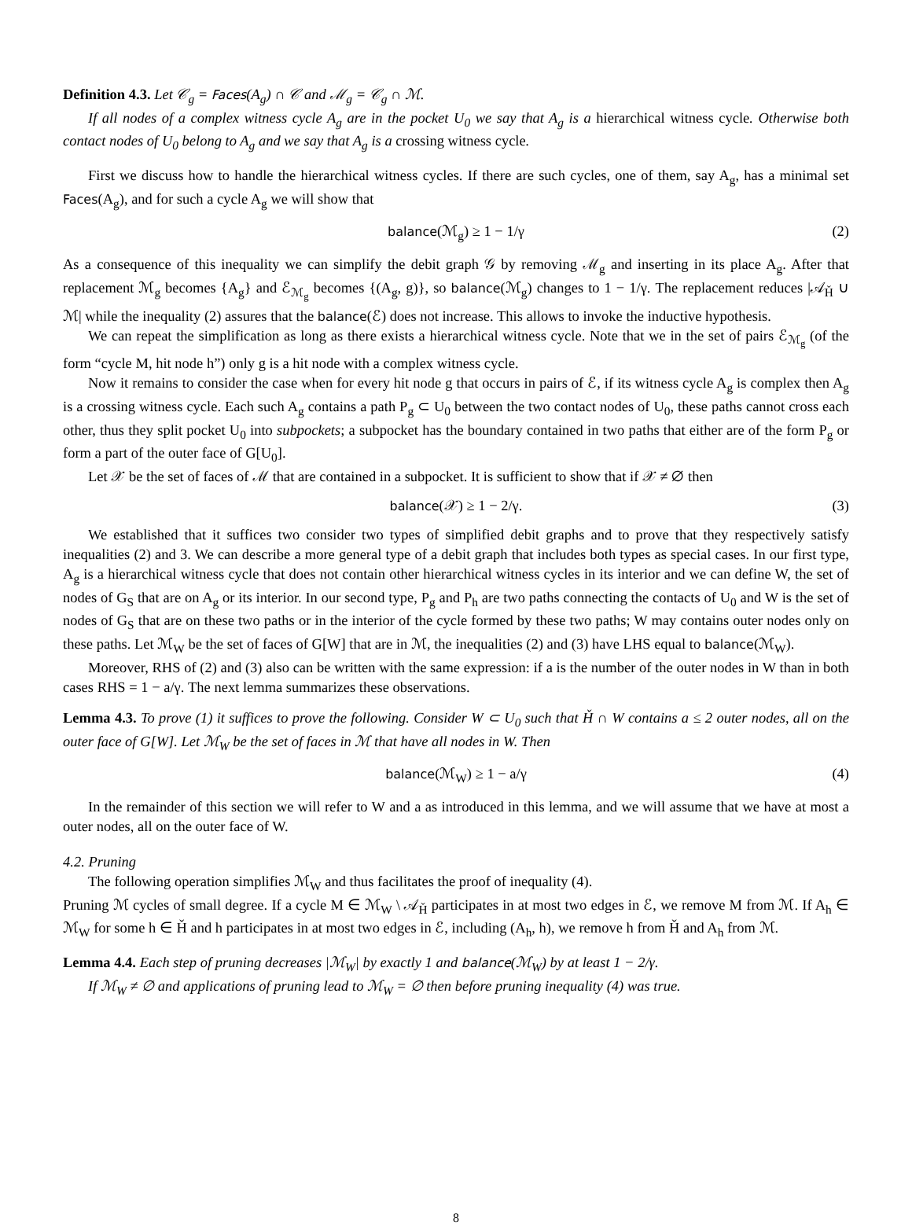Definition 4.3. Let 𝒞<sub>g</sub> = Faces(A<sub>g</sub>) ∩ 𝒞 and ℳ<sub>g</sub> = 𝒞<sub>g</sub> ∩ ℳ.
If all nodes of a complex witness cycle A<sub>g</sub> are in the pocket U<sub>0</sub> we say that A<sub>g</sub> is a hierarchical witness cycle. Otherwise both contact nodes of U<sub>0</sub> belong to A<sub>g</sub> and we say that A<sub>g</sub> is a crossing witness cycle.
First we discuss how to handle the hierarchical witness cycles. If there are such cycles, one of them, say A<sub>g</sub>, has a minimal set Faces(A<sub>g</sub>), and for such a cycle A<sub>g</sub> we will show that
balance(ℳ<sub>g</sub>) ≥ 1 − 1/γ (2)
As a consequence of this inequality we can simplify the debit graph 𝒢 by removing ℳ<sub>g</sub> and inserting in its place A<sub>g</sub>. After that replacement ℳ<sub>g</sub> becomes {A<sub>g</sub>} and ℰ<sub>ℳ<sub>g</sub></sub> becomes {(A<sub>g</sub>, g)}, so balance(ℳ<sub>g</sub>) changes to 1 − 1/γ. The replacement reduces |𝒜<sub>Ȟ</sub> ∪ ℳ| while the inequality (2) assures that the balance(ℰ) does not increase. This allows to invoke the inductive hypothesis.
We can repeat the simplification as long as there exists a hierarchical witness cycle. Note that we in the set of pairs ℰ<sub>ℳ<sub>g</sub></sub> (of the form “cycle M, hit node h”) only g is a hit node with a complex witness cycle.
Now it remains to consider the case when for every hit node g that occurs in pairs of ℰ, if its witness cycle A<sub>g</sub> is complex then A<sub>g</sub> is a crossing witness cycle. Each such A<sub>g</sub> contains a path P<sub>g</sub> ⊂ U<sub>0</sub> between the two contact nodes of U<sub>0</sub>, these paths cannot cross each other, thus they split pocket U<sub>0</sub> into subpockets; a subpocket has the boundary contained in two paths that either are of the form P<sub>g</sub> or form a part of the outer face of G[U<sub>0</sub>].
Let 𝒳 be the set of faces of ℳ that are contained in a subpocket. It is sufficient to show that if 𝒳 ≠ ∅ then
balance(𝒳) ≥ 1 − 2/γ. (3)
We established that it suffices two consider two types of simplified debit graphs and to prove that they respectively satisfy inequalities (2) and 3. We can describe a more general type of a debit graph that includes both types as special cases. In our first type, A<sub>g</sub> is a hierarchical witness cycle that does not contain other hierarchical witness cycles in its interior and we can define W, the set of nodes of G<sub>S</sub> that are on A<sub>g</sub> or its interior. In our second type, P<sub>g</sub> and P<sub>h</sub> are two paths connecting the contacts of U<sub>0</sub> and W is the set of nodes of G<sub>S</sub> that are on these two paths or in the interior of the cycle formed by these two paths; W may contains outer nodes only on these paths. Let ℳ<sub>W</sub> be the set of faces of G[W] that are in ℳ, the inequalities (2) and (3) have LHS equal to balance(ℳ<sub>W</sub>).
Moreover, RHS of (2) and (3) also can be written with the same expression: if a is the number of the outer nodes in W than in both cases RHS = 1 − a/γ. The next lemma summarizes these observations.
Lemma 4.3. To prove (1) it suffices to prove the following. Consider W ⊂ U<sub>0</sub> such that Ȟ ∩ W contains a ≤ 2 outer nodes, all on the outer face of G[W]. Let ℳ<sub>W</sub> be the set of faces in ℳ that have all nodes in W. Then
balance(ℳ<sub>W</sub>) ≥ 1 − a/γ (4)
In the remainder of this section we will refer to W and a as introduced in this lemma, and we will assume that we have at most a outer nodes, all on the outer face of W.
4.2. Pruning
The following operation simplifies ℳ<sub>W</sub> and thus facilitates the proof of inequality (4).
Pruning ℳ cycles of small degree. If a cycle M ∈ ℳ<sub>W</sub> \ 𝒜<sub>Ȟ</sub> participates in at most two edges in ℰ, we remove M from ℳ. If A<sub>h</sub> ∈ ℳ<sub>W</sub> for some h ∈ Ȟ and h participates in at most two edges in ℰ, including (A<sub>h</sub>, h), we remove h from Ȟ and A<sub>h</sub> from ℳ.
Lemma 4.4. Each step of pruning decreases |ℳ<sub>W</sub>| by exactly 1 and balance(ℳ<sub>W</sub>) by at least 1 − 2/γ.
If ℳ<sub>W</sub> ≠ ∅ and applications of pruning lead to ℳ<sub>W</sub> = ∅ then before pruning inequality (4) was true.
8